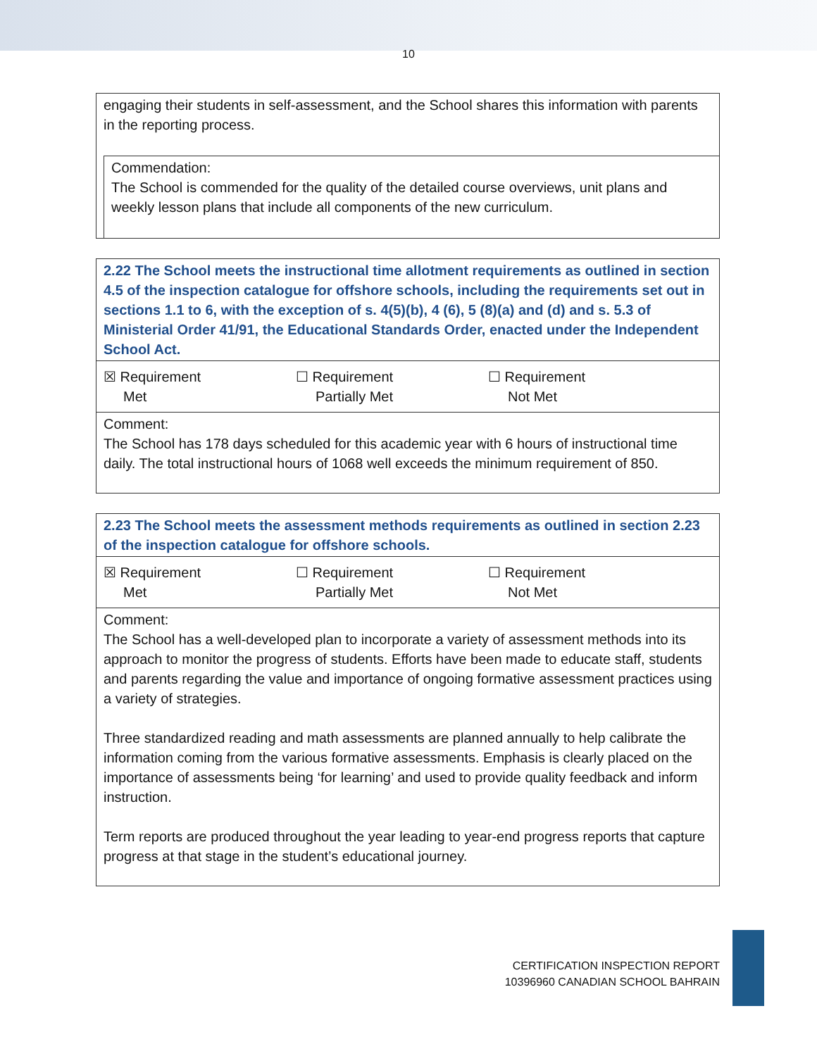10
engaging their students in self-assessment, and the School shares this information with parents in the reporting process.
Commendation:
The School is commended for the quality of the detailed course overviews, unit plans and weekly lesson plans that include all components of the new curriculum.
2.22 The School meets the instructional time allotment requirements as outlined in section 4.5 of the inspection catalogue for offshore schools, including the requirements set out in sections 1.1 to 6, with the exception of s. 4(5)(b), 4 (6), 5 (8)(a) and (d) and s. 5.3 of Ministerial Order 41/91, the Educational Standards Order, enacted under the Independent School Act.
☒ Requirement
Met
☐ Requirement
Partially Met
☐ Requirement
Not Met
Comment:
The School has 178 days scheduled for this academic year with 6 hours of instructional time daily. The total instructional hours of 1068 well exceeds the minimum requirement of 850.
2.23 The School meets the assessment methods requirements as outlined in section 2.23 of the inspection catalogue for offshore schools.
☒ Requirement
Met
☐ Requirement
Partially Met
☐ Requirement
Not Met
Comment:
The School has a well-developed plan to incorporate a variety of assessment methods into its approach to monitor the progress of students. Efforts have been made to educate staff, students and parents regarding the value and importance of ongoing formative assessment practices using a variety of strategies.
Three standardized reading and math assessments are planned annually to help calibrate the information coming from the various formative assessments. Emphasis is clearly placed on the importance of assessments being ‘for learning’ and used to provide quality feedback and inform instruction.
Term reports are produced throughout the year leading to year-end progress reports that capture progress at that stage in the student’s educational journey.
CERTIFICATION INSPECTION REPORT
10396960 CANADIAN SCHOOL BAHRAIN